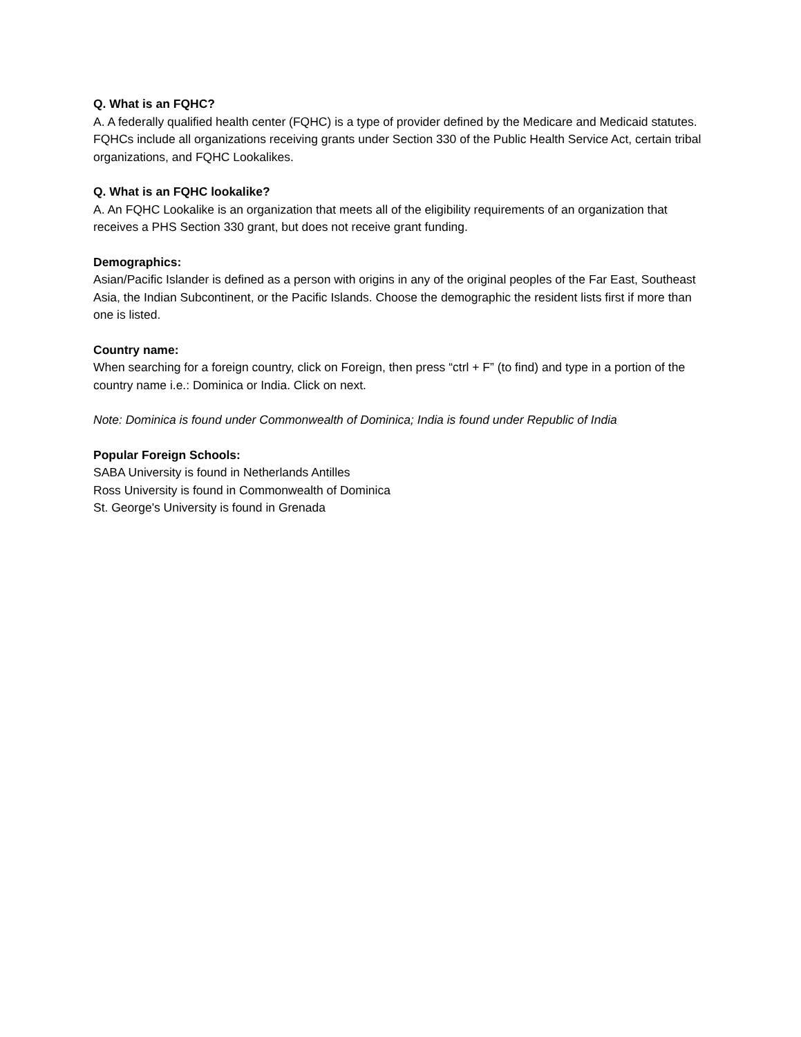Q. What is an FQHC?
A. A federally qualified health center (FQHC) is a type of provider defined by the Medicare and Medicaid statutes. FQHCs include all organizations receiving grants under Section 330 of the Public Health Service Act, certain tribal organizations, and FQHC Lookalikes.
Q. What is an FQHC lookalike?
A. An FQHC Lookalike is an organization that meets all of the eligibility requirements of an organization that receives a PHS Section 330 grant, but does not receive grant funding.
Demographics:
Asian/Pacific Islander is defined as a person with origins in any of the original peoples of the Far East, Southeast Asia, the Indian Subcontinent, or the Pacific Islands. Choose the demographic the resident lists first if more than one is listed.
Country name:
When searching for a foreign country, click on Foreign, then press “ctrl + F” (to find) and type in a portion of the country name i.e.: Dominica or India. Click on next.
Note: Dominica is found under Commonwealth of Dominica; India is found under Republic of India
Popular Foreign Schools:
SABA University is found in Netherlands Antilles
Ross University is found in Commonwealth of Dominica
St. George's University is found in Grenada